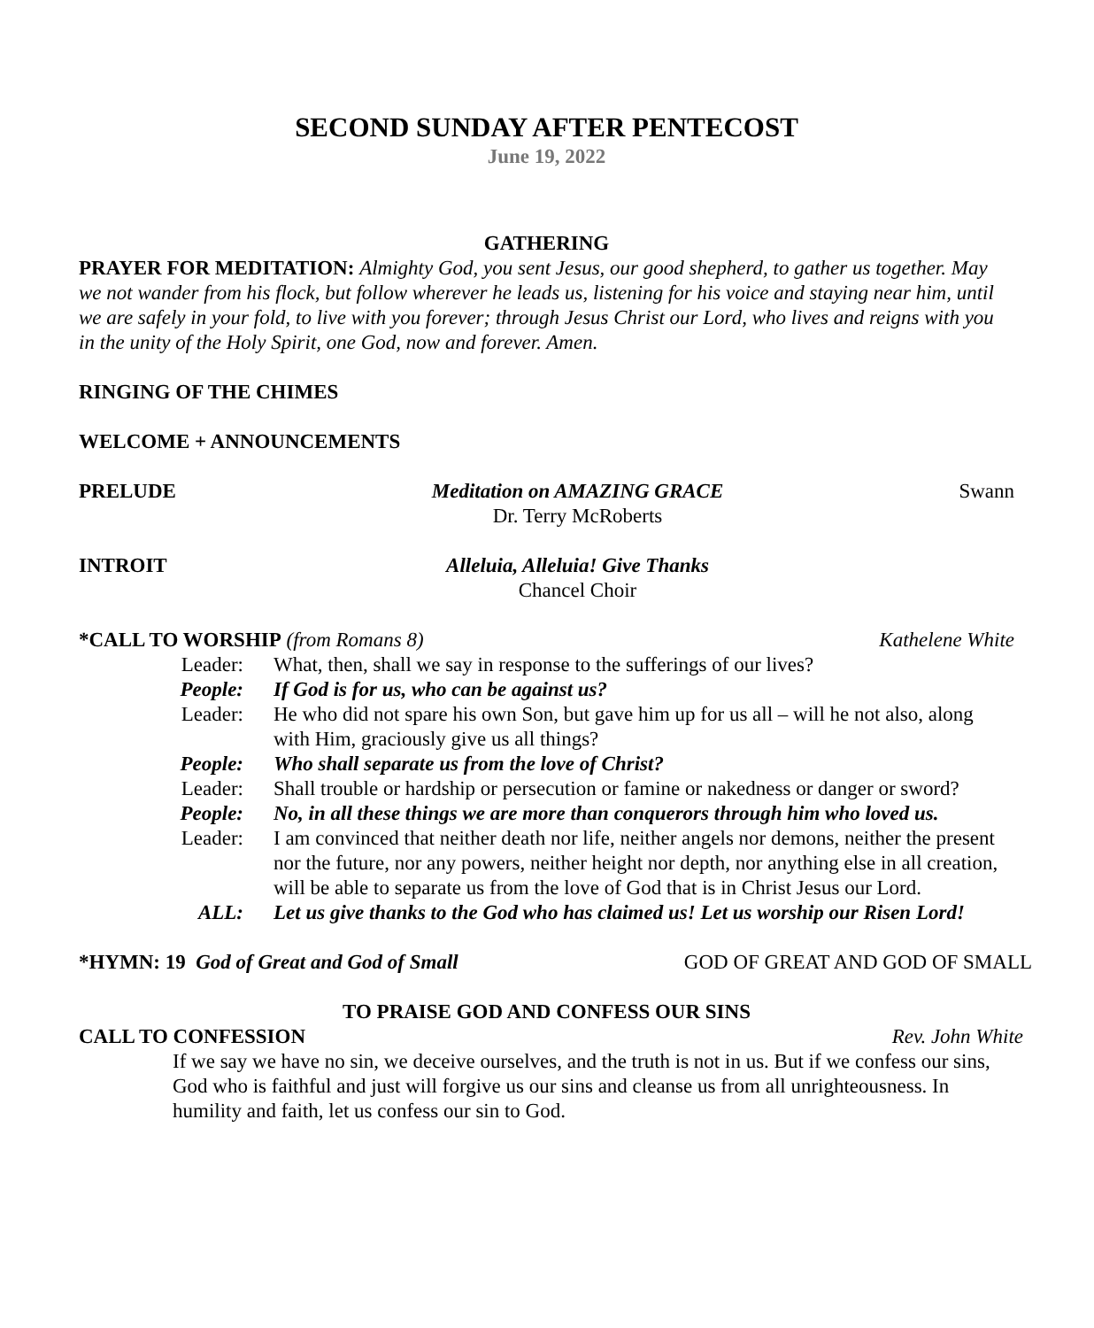SECOND SUNDAY AFTER PENTECOST
June 19, 2022
GATHERING
PRAYER FOR MEDITATION: Almighty God, you sent Jesus, our good shepherd, to gather us together. May we not wander from his flock, but follow wherever he leads us, listening for his voice and staying near him, until we are safely in your fold, to live with you forever; through Jesus Christ our Lord, who lives and reigns with you in the unity of the Holy Spirit, one God, now and forever. Amen.
RINGING OF THE CHIMES
WELCOME + ANNOUNCEMENTS
PRELUDE Meditation on AMAZING GRACE
Dr. Terry McRoberts Swann
INTROIT Alleluia, Alleluia! Give Thanks
Chancel Choir
*CALL TO WORSHIP (from Romans 8) Kathelene White
Leader: What, then, shall we say in response to the sufferings of our lives?
People: If God is for us, who can be against us?
Leader: He who did not spare his own Son, but gave him up for us all – will he not also, along with Him, graciously give us all things?
People: Who shall separate us from the love of Christ?
Leader: Shall trouble or hardship or persecution or famine or nakedness or danger or sword?
People: No, in all these things we are more than conquerors through him who loved us.
Leader: I am convinced that neither death nor life, neither angels nor demons, neither the present nor the future, nor any powers, neither height nor depth, nor anything else in all creation, will be able to separate us from the love of God that is in Christ Jesus our Lord.
ALL: Let us give thanks to the God who has claimed us! Let us worship our Risen Lord!
*HYMN: 19 God of Great and God of Small GOD OF GREAT AND GOD OF SMALL
TO PRAISE GOD AND CONFESS OUR SINS
CALL TO CONFESSION Rev. John White
If we say we have no sin, we deceive ourselves, and the truth is not in us. But if we confess our sins, God who is faithful and just will forgive us our sins and cleanse us from all unrighteousness. In humility and faith, let us confess our sin to God.